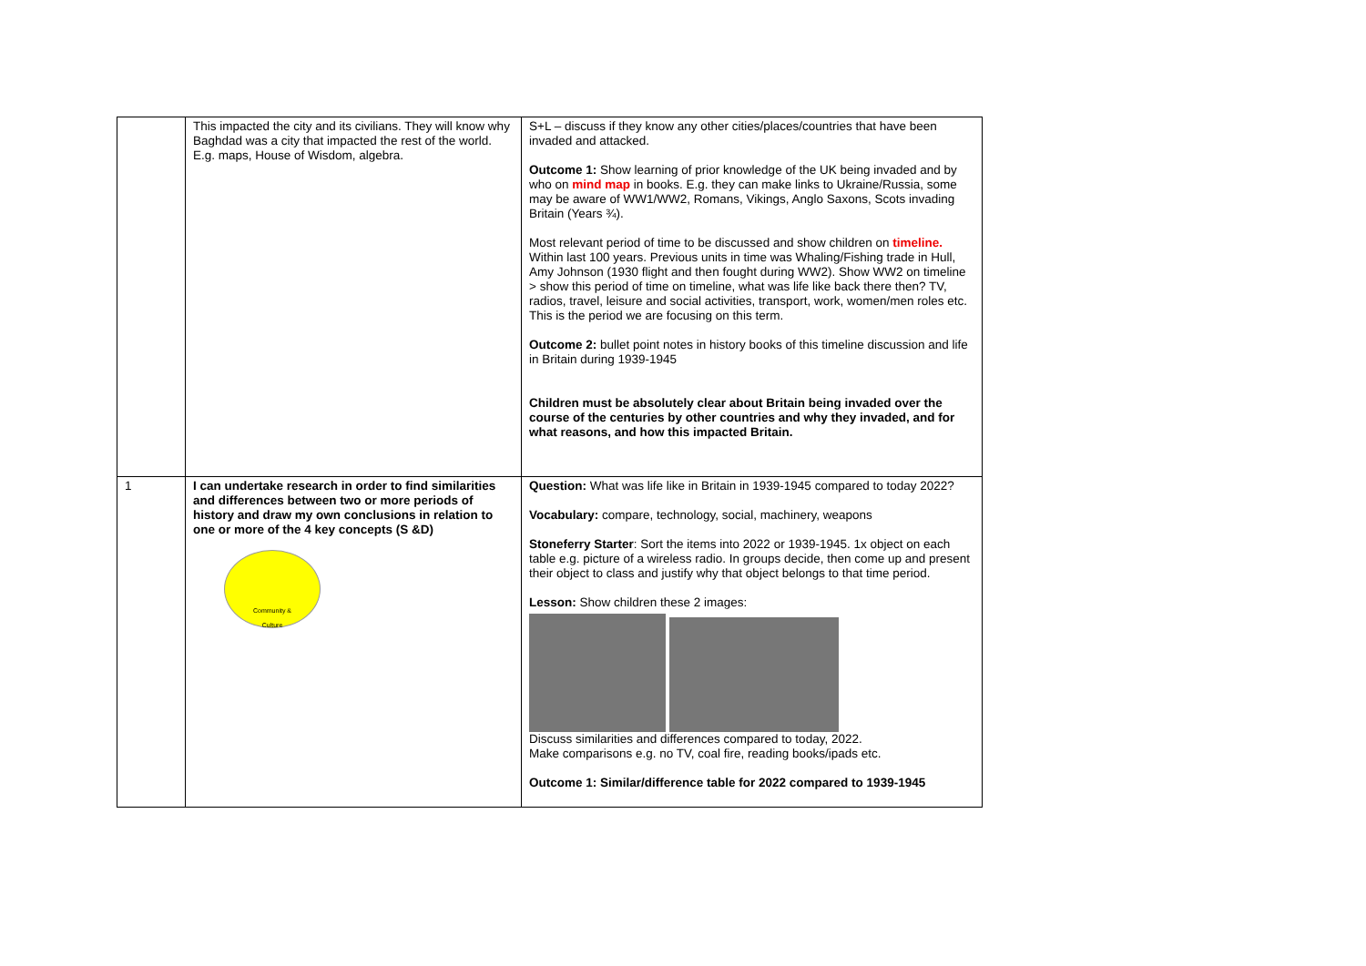| | This impacted the city and its civilians. They will know why Baghdad was a city that impacted the rest of the world. E.g. maps, House of Wisdom, algebra. | S+L – discuss if they know any other cities/places/countries that have been invaded and attacked. Outcome 1: Show learning of prior knowledge of the UK being invaded and by who on mind map in books. E.g. they can make links to Ukraine/Russia, some may be aware of WW1/WW2, Romans, Vikings, Anglo Saxons, Scots invading Britain (Years ¾). Most relevant period of time to be discussed and show children on timeline. Within last 100 years. Previous units in time was Whaling/Fishing trade in Hull, Amy Johnson (1930 flight and then fought during WW2). Show WW2 on timeline > show this period of time on timeline, what was life like back there then? TV, radios, travel, leisure and social activities, transport, work, women/men roles etc. This is the period we are focusing on this term. Outcome 2: bullet point notes in history books of this timeline discussion and life in Britain during 1939-1945 Children must be absolutely clear about Britain being invaded over the course of the centuries by other countries and why they invaded, and for what reasons, and how this impacted Britain. |
| 1 | I can undertake research in order to find similarities and differences between two or more periods of history and draw my own conclusions in relation to one or more of the 4 key concepts (S &D) Community & Culture | Question: What was life like in Britain in 1939-1945 compared to today 2022? Vocabulary: compare, technology, social, machinery, weapons Stoneferry Starter : Sort the items into 2022 or 1939-1945. 1x object on each table e.g. picture of a wireless radio. In groups decide, then come up and present their object to class and justify why that object belongs to that time period. Lesson: Show children these 2 images: Discuss similarities and differences compared to today, 2022. Make comparisons e.g. no TV, coal fire, reading books/ipads etc. Outcome 1: Similar/difference table for 2022 compared to 1939-1945 |